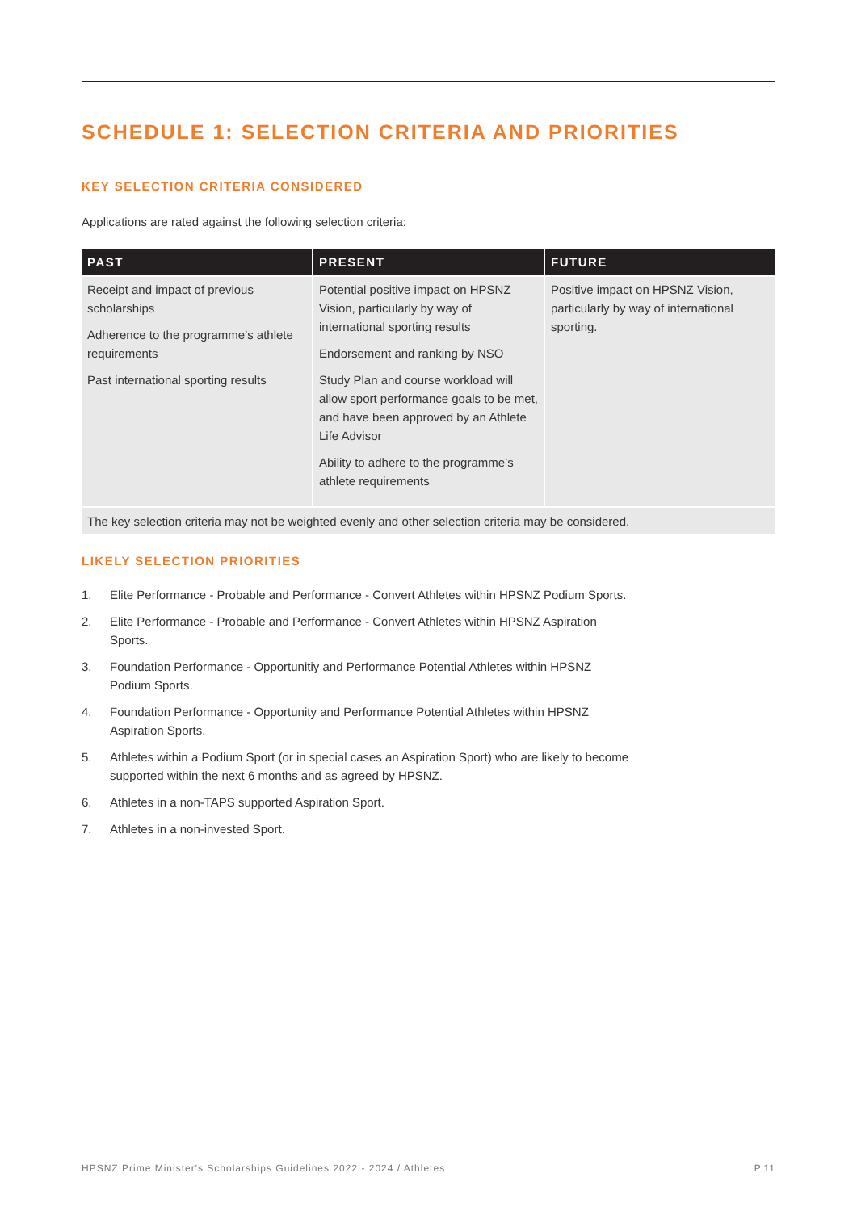SCHEDULE 1: SELECTION CRITERIA AND PRIORITIES
KEY SELECTION CRITERIA CONSIDERED
Applications are rated against the following selection criteria:
| PAST | PRESENT | FUTURE |
| --- | --- | --- |
| Receipt and impact of previous scholarships Adherence to the programme’s athlete requirements Past international sporting results | Potential positive impact on HPSNZ Vision, particularly by way of international sporting results Endorsement and ranking by NSO Study Plan and course workload will allow sport performance goals to be met, and have been approved by an Athlete Life Advisor Ability to adhere to the programme’s athlete requirements | Positive impact on HPSNZ Vision, particularly by way of international sporting. |
| The key selection criteria may not be weighted evenly and other selection criteria may be considered. | | |
LIKELY SELECTION PRIORITIES
1. Elite Performance - Probable and Performance - Convert Athletes within HPSNZ Podium Sports.
2. Elite Performance - Probable and Performance - Convert Athletes within HPSNZ Aspiration Sports.
3. Foundation Performance - Opportunitiy and Performance Potential Athletes within HPSNZ Podium Sports.
4. Foundation Performance - Opportunity and Performance Potential Athletes within HPSNZ Aspiration Sports.
5. Athletes within a Podium Sport (or in special cases an Aspiration Sport) who are likely to become supported within the next 6 months and as agreed by HPSNZ.
6. Athletes in a non-TAPS supported Aspiration Sport.
7. Athletes in a non-invested Sport.
HPSNZ Prime Minister's Scholarships Guidelines 2022 - 2024 / Athletes P.11